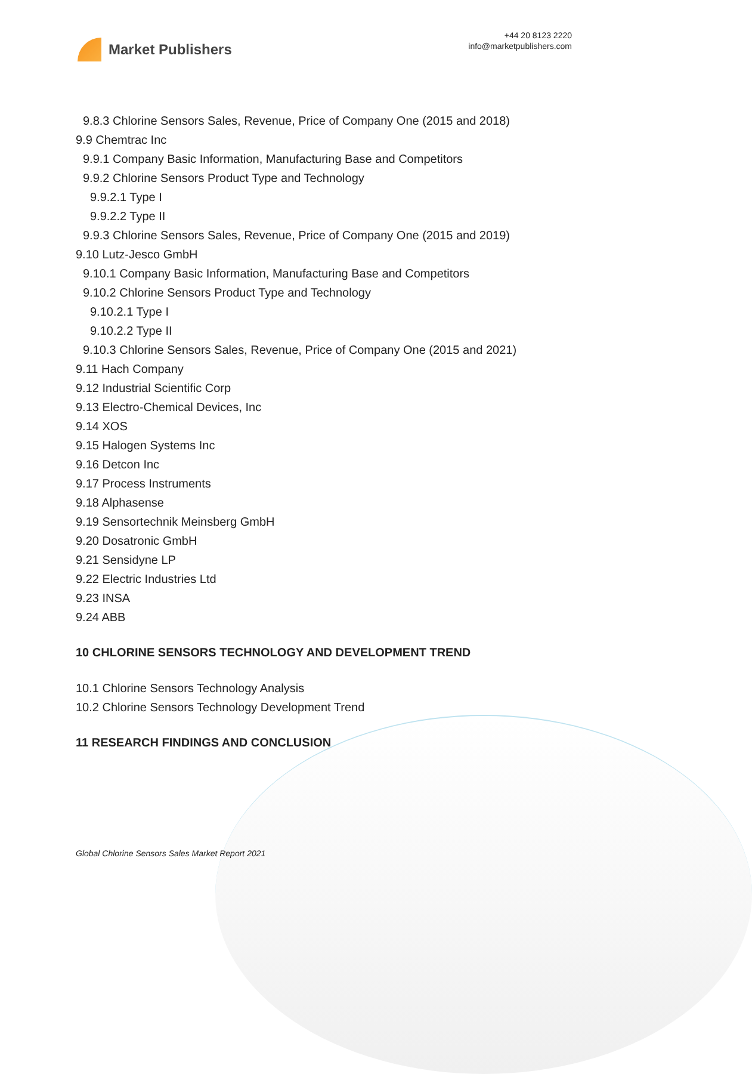Market Publishers
+44 20 8123 2220
info@marketpublishers.com
9.8.3 Chlorine Sensors Sales, Revenue, Price of Company One (2015 and 2018)
9.9 Chemtrac Inc
9.9.1 Company Basic Information, Manufacturing Base and Competitors
9.9.2 Chlorine Sensors Product Type and Technology
9.9.2.1 Type I
9.9.2.2 Type II
9.9.3 Chlorine Sensors Sales, Revenue, Price of Company One (2015 and 2019)
9.10 Lutz-Jesco GmbH
9.10.1 Company Basic Information, Manufacturing Base and Competitors
9.10.2 Chlorine Sensors Product Type and Technology
9.10.2.1 Type I
9.10.2.2 Type II
9.10.3 Chlorine Sensors Sales, Revenue, Price of Company One (2015 and 2021)
9.11 Hach Company
9.12 Industrial Scientific Corp
9.13 Electro-Chemical Devices, Inc
9.14 XOS
9.15 Halogen Systems Inc
9.16 Detcon Inc
9.17 Process Instruments
9.18 Alphasense
9.19 Sensortechnik Meinsberg GmbH
9.20 Dosatronic GmbH
9.21 Sensidyne LP
9.22 Electric Industries Ltd
9.23 INSA
9.24 ABB
10 CHLORINE SENSORS TECHNOLOGY AND DEVELOPMENT TREND
10.1 Chlorine Sensors Technology Analysis
10.2 Chlorine Sensors Technology Development Trend
11 RESEARCH FINDINGS AND CONCLUSION
Global Chlorine Sensors Sales Market Report 2021